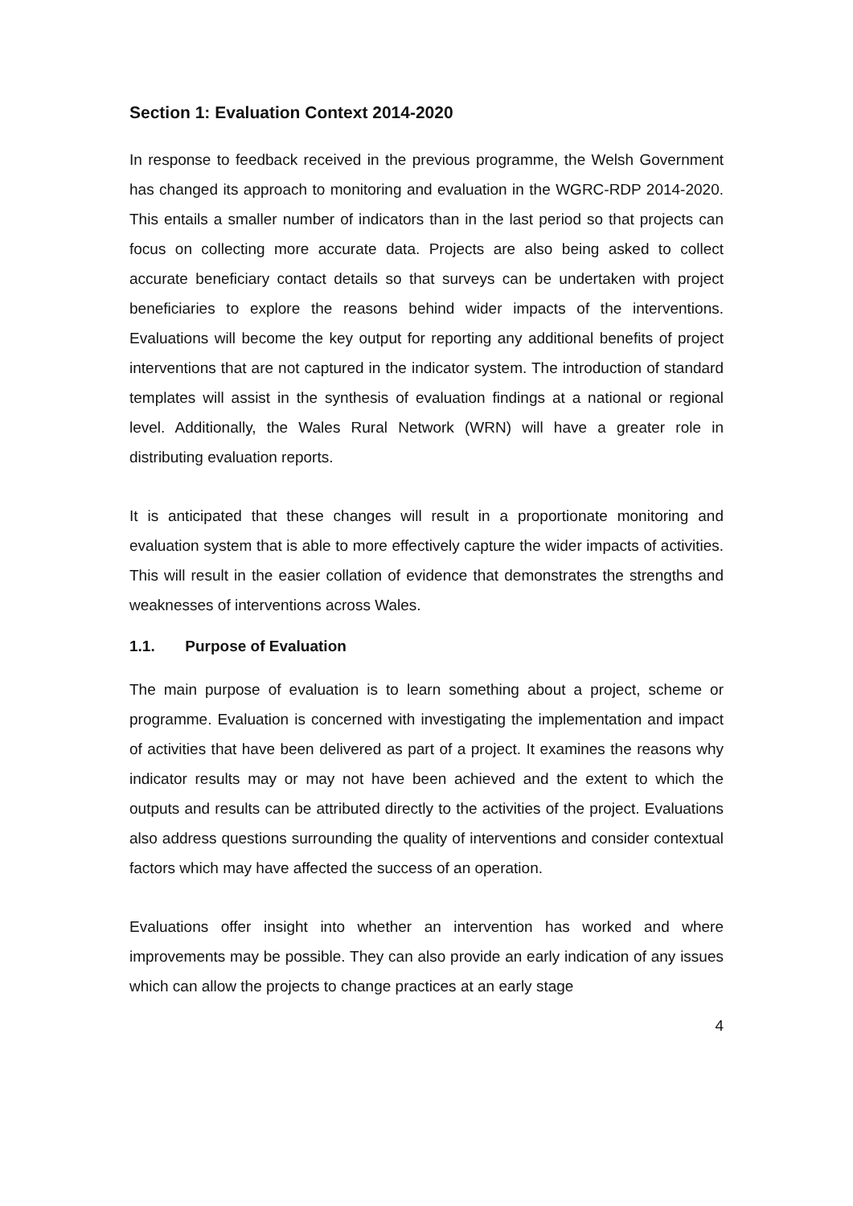Section 1: Evaluation Context 2014-2020
In response to feedback received in the previous programme, the Welsh Government has changed its approach to monitoring and evaluation in the WGRC-RDP 2014-2020. This entails a smaller number of indicators than in the last period so that projects can focus on collecting more accurate data. Projects are also being asked to collect accurate beneficiary contact details so that surveys can be undertaken with project beneficiaries to explore the reasons behind wider impacts of the interventions. Evaluations will become the key output for reporting any additional benefits of project interventions that are not captured in the indicator system. The introduction of standard templates will assist in the synthesis of evaluation findings at a national or regional level. Additionally, the Wales Rural Network (WRN) will have a greater role in distributing evaluation reports.
It is anticipated that these changes will result in a proportionate monitoring and evaluation system that is able to more effectively capture the wider impacts of activities. This will result in the easier collation of evidence that demonstrates the strengths and weaknesses of interventions across Wales.
1.1. Purpose of Evaluation
The main purpose of evaluation is to learn something about a project, scheme or programme. Evaluation is concerned with investigating the implementation and impact of activities that have been delivered as part of a project. It examines the reasons why indicator results may or may not have been achieved and the extent to which the outputs and results can be attributed directly to the activities of the project. Evaluations also address questions surrounding the quality of interventions and consider contextual factors which may have affected the success of an operation.
Evaluations offer insight into whether an intervention has worked and where improvements may be possible. They can also provide an early indication of any issues which can allow the projects to change practices at an early stage
4